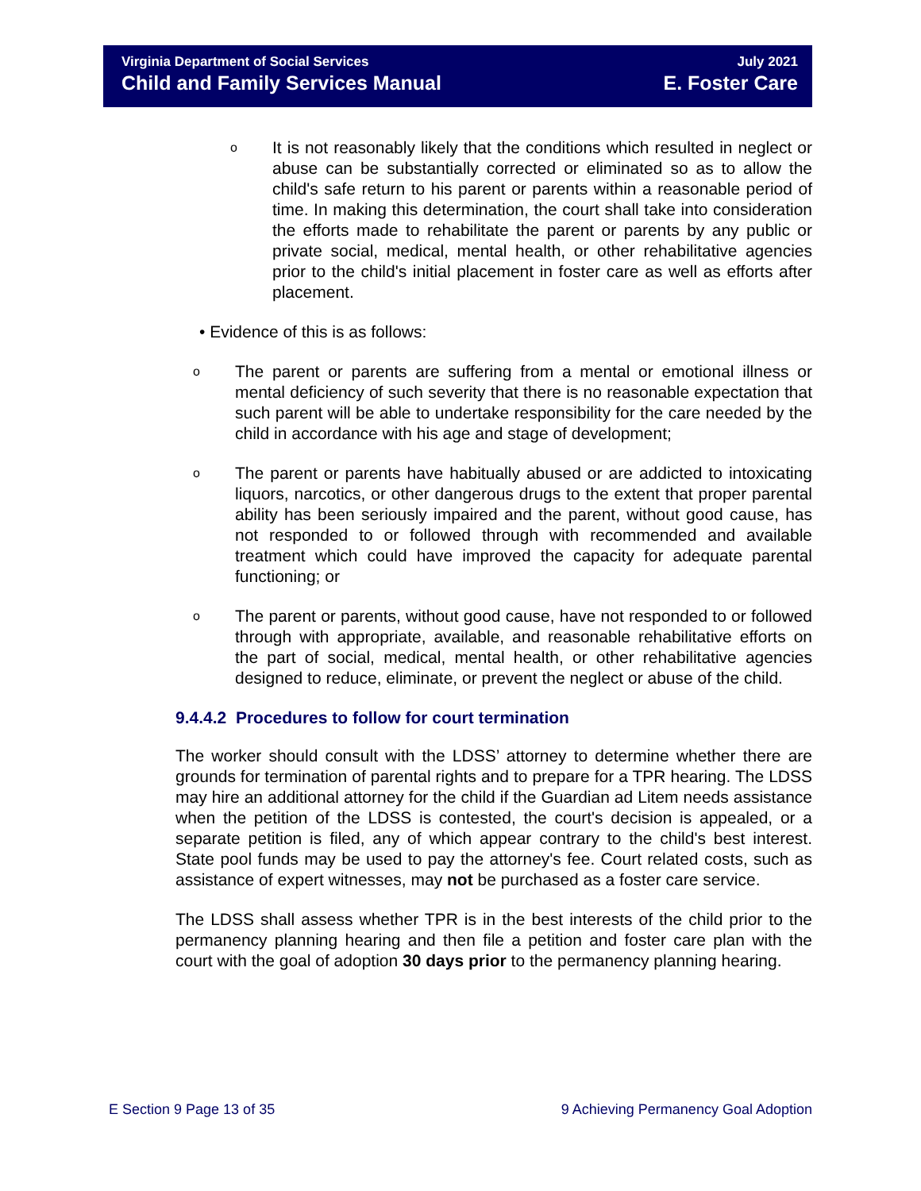Virginia Department of Social Services
Child and Family Services Manual
July 2021
E. Foster Care
o It is not reasonably likely that the conditions which resulted in neglect or abuse can be substantially corrected or eliminated so as to allow the child's safe return to his parent or parents within a reasonable period of time. In making this determination, the court shall take into consideration the efforts made to rehabilitate the parent or parents by any public or private social, medical, mental health, or other rehabilitative agencies prior to the child's initial placement in foster care as well as efforts after placement.
• Evidence of this is as follows:
o The parent or parents are suffering from a mental or emotional illness or mental deficiency of such severity that there is no reasonable expectation that such parent will be able to undertake responsibility for the care needed by the child in accordance with his age and stage of development;
o The parent or parents have habitually abused or are addicted to intoxicating liquors, narcotics, or other dangerous drugs to the extent that proper parental ability has been seriously impaired and the parent, without good cause, has not responded to or followed through with recommended and available treatment which could have improved the capacity for adequate parental functioning; or
o The parent or parents, without good cause, have not responded to or followed through with appropriate, available, and reasonable rehabilitative efforts on the part of social, medical, mental health, or other rehabilitative agencies designed to reduce, eliminate, or prevent the neglect or abuse of the child.
9.4.4.2 Procedures to follow for court termination
The worker should consult with the LDSS’ attorney to determine whether there are grounds for termination of parental rights and to prepare for a TPR hearing. The LDSS may hire an additional attorney for the child if the Guardian ad Litem needs assistance when the petition of the LDSS is contested, the court's decision is appealed, or a separate petition is filed, any of which appear contrary to the child's best interest. State pool funds may be used to pay the attorney's fee. Court related costs, such as assistance of expert witnesses, may not be purchased as a foster care service.
The LDSS shall assess whether TPR is in the best interests of the child prior to the permanency planning hearing and then file a petition and foster care plan with the court with the goal of adoption 30 days prior to the permanency planning hearing.
E Section 9 Page 13 of 35 9 Achieving Permanency Goal Adoption